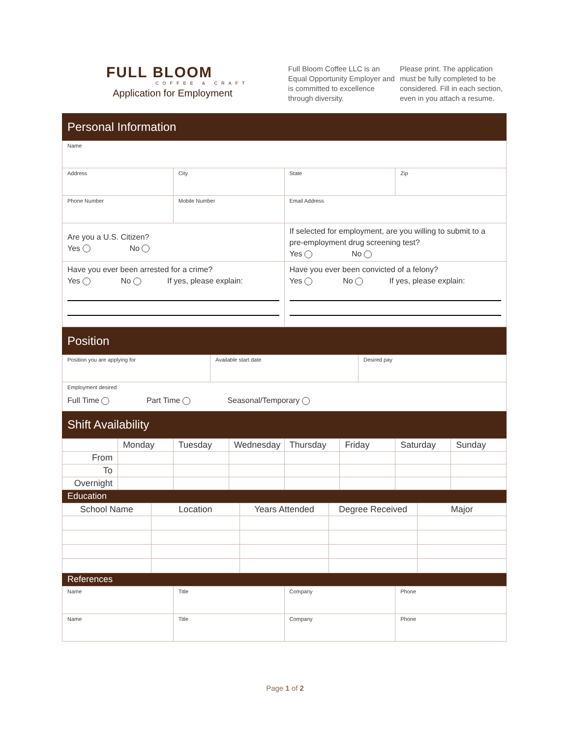FULL BLOOM
COFFEE & CRAFT
Application for Employment
Full Bloom Coffee LLC is an Equal Opportunity Employer and is committed to excellence through diversity.
Please print. The application must be fully completed to be considered. Fill in each section, even in you attach a resume.
| Personal Information | | | |
| Name | | | |
| Address | City | State | Zip |
| Phone Number | Mobile Number | Email Address | |
| Are you a U.S. Citizen? Yes No | | If selected for employment, are you willing to submit to a pre-employment drug screening test? Yes No | |
| Have you ever been arrested for a crime? Yes No If yes, please explain: | | Have you ever been convicted of a felony? Yes No If yes, please explain: | |
| Position | | |
| Position you are applying for | Available start date | Desired pay |
| Employment desired Full Time Part Time Seasonal/Temporary | | |
| Shift Availability | | |
| | Monday | Tuesday | Wednesday | Thursday | Friday | Saturday | Sunday |
| --- | --- | --- | --- | --- | --- | --- | --- |
| From | | | | | | | |
| To | | | | | | | |
| Overnight | | | | | | | |
| Education | | | | | | | |
| School Name | Location | Years Attended | Degree Received | Major |
| --- | --- | --- | --- | --- |
| References | | | | |
| Name | Title | Company | Phone |
| Name | Title | Company | Phone |
Page 1 of 2